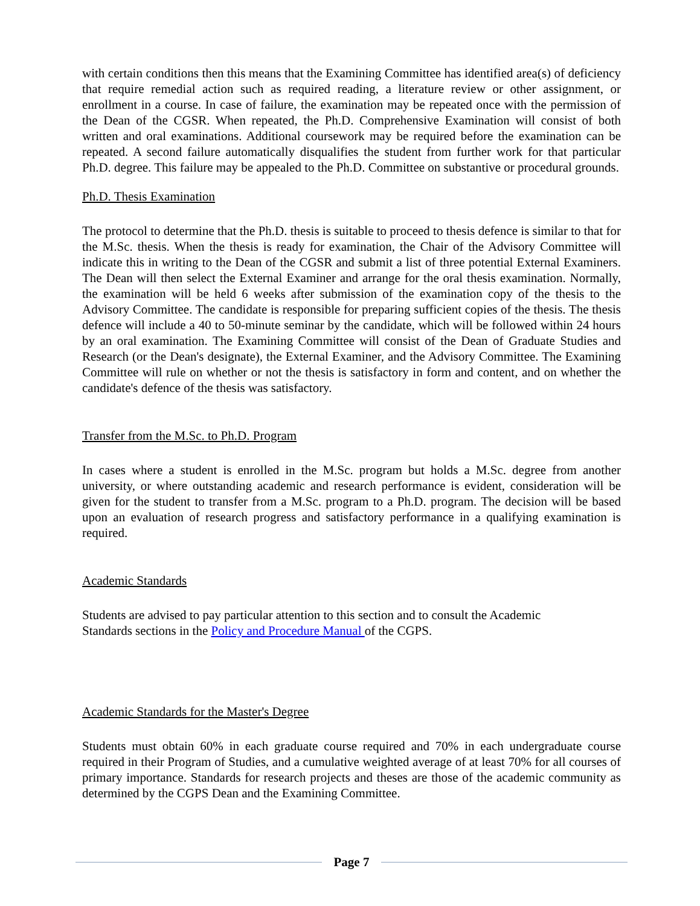with certain conditions then this means that the Examining Committee has identified area(s) of deficiency that require remedial action such as required reading, a literature review or other assignment, or enrollment in a course. In case of failure, the examination may be repeated once with the permission of the Dean of the CGSR. When repeated, the Ph.D. Comprehensive Examination will consist of both written and oral examinations. Additional coursework may be required before the examination can be repeated. A second failure automatically disqualifies the student from further work for that particular Ph.D. degree. This failure may be appealed to the Ph.D. Committee on substantive or procedural grounds.
Ph.D. Thesis Examination
The protocol to determine that the Ph.D. thesis is suitable to proceed to thesis defence is similar to that for the M.Sc. thesis. When the thesis is ready for examination, the Chair of the Advisory Committee will indicate this in writing to the Dean of the CGSR and submit a list of three potential External Examiners. The Dean will then select the External Examiner and arrange for the oral thesis examination. Normally, the examination will be held 6 weeks after submission of the examination copy of the thesis to the Advisory Committee. The candidate is responsible for preparing sufficient copies of the thesis. The thesis defence will include a 40 to 50-minute seminar by the candidate, which will be followed within 24 hours by an oral examination. The Examining Committee will consist of the Dean of Graduate Studies and Research (or the Dean's designate), the External Examiner, and the Advisory Committee. The Examining Committee will rule on whether or not the thesis is satisfactory in form and content, and on whether the candidate's defence of the thesis was satisfactory.
Transfer from the M.Sc. to Ph.D. Program
In cases where a student is enrolled in the M.Sc. program but holds a M.Sc. degree from another university, or where outstanding academic and research performance is evident, consideration will be given for the student to transfer from a M.Sc. program to a Ph.D. program. The decision will be based upon an evaluation of research progress and satisfactory performance in a qualifying examination is required.
Academic Standards
Students are advised to pay particular attention to this section and to consult the Academic
Standards sections in the Policy and Procedure Manual of the CGPS.
Academic Standards for the Master's Degree
Students must obtain 60% in each graduate course required and 70% in each undergraduate course required in their Program of Studies, and a cumulative weighted average of at least 70% for all courses of primary importance. Standards for research projects and theses are those of the academic community as determined by the CGPS Dean and the Examining Committee.
Page 7